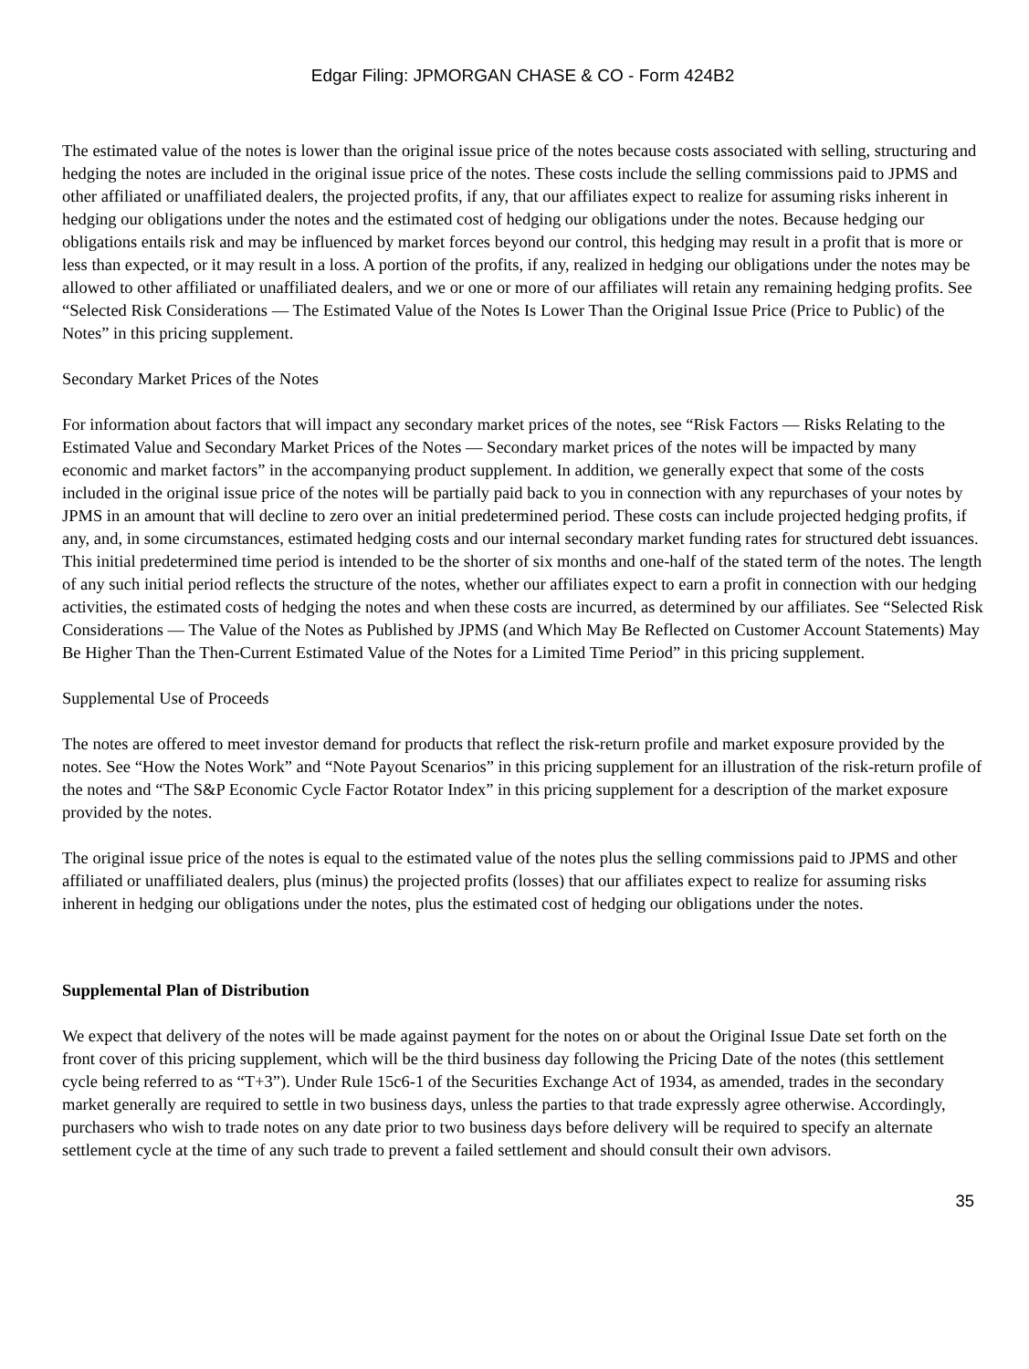Edgar Filing: JPMORGAN CHASE & CO - Form 424B2
The estimated value of the notes is lower than the original issue price of the notes because costs associated with selling, structuring and hedging the notes are included in the original issue price of the notes. These costs include the selling commissions paid to JPMS and other affiliated or unaffiliated dealers, the projected profits, if any, that our affiliates expect to realize for assuming risks inherent in hedging our obligations under the notes and the estimated cost of hedging our obligations under the notes. Because hedging our obligations entails risk and may be influenced by market forces beyond our control, this hedging may result in a profit that is more or less than expected, or it may result in a loss. A portion of the profits, if any, realized in hedging our obligations under the notes may be allowed to other affiliated or unaffiliated dealers, and we or one or more of our affiliates will retain any remaining hedging profits. See “Selected Risk Considerations — The Estimated Value of the Notes Is Lower Than the Original Issue Price (Price to Public) of the Notes” in this pricing supplement.
Secondary Market Prices of the Notes
For information about factors that will impact any secondary market prices of the notes, see “Risk Factors — Risks Relating to the Estimated Value and Secondary Market Prices of the Notes — Secondary market prices of the notes will be impacted by many economic and market factors” in the accompanying product supplement. In addition, we generally expect that some of the costs included in the original issue price of the notes will be partially paid back to you in connection with any repurchases of your notes by JPMS in an amount that will decline to zero over an initial predetermined period. These costs can include projected hedging profits, if any, and, in some circumstances, estimated hedging costs and our internal secondary market funding rates for structured debt issuances. This initial predetermined time period is intended to be the shorter of six months and one-half of the stated term of the notes. The length of any such initial period reflects the structure of the notes, whether our affiliates expect to earn a profit in connection with our hedging activities, the estimated costs of hedging the notes and when these costs are incurred, as determined by our affiliates. See “Selected Risk Considerations — The Value of the Notes as Published by JPMS (and Which May Be Reflected on Customer Account Statements) May Be Higher Than the Then-Current Estimated Value of the Notes for a Limited Time Period” in this pricing supplement.
Supplemental Use of Proceeds
The notes are offered to meet investor demand for products that reflect the risk-return profile and market exposure provided by the notes. See “How the Notes Work” and “Note Payout Scenarios” in this pricing supplement for an illustration of the risk-return profile of the notes and “The S&P Economic Cycle Factor Rotator Index” in this pricing supplement for a description of the market exposure provided by the notes.
The original issue price of the notes is equal to the estimated value of the notes plus the selling commissions paid to JPMS and other affiliated or unaffiliated dealers, plus (minus) the projected profits (losses) that our affiliates expect to realize for assuming risks inherent in hedging our obligations under the notes, plus the estimated cost of hedging our obligations under the notes.
Supplemental Plan of Distribution
We expect that delivery of the notes will be made against payment for the notes on or about the Original Issue Date set forth on the front cover of this pricing supplement, which will be the third business day following the Pricing Date of the notes (this settlement cycle being referred to as “T+3”). Under Rule 15c6-1 of the Securities Exchange Act of 1934, as amended, trades in the secondary market generally are required to settle in two business days, unless the parties to that trade expressly agree otherwise. Accordingly, purchasers who wish to trade notes on any date prior to two business days before delivery will be required to specify an alternate settlement cycle at the time of any such trade to prevent a failed settlement and should consult their own advisors.
35